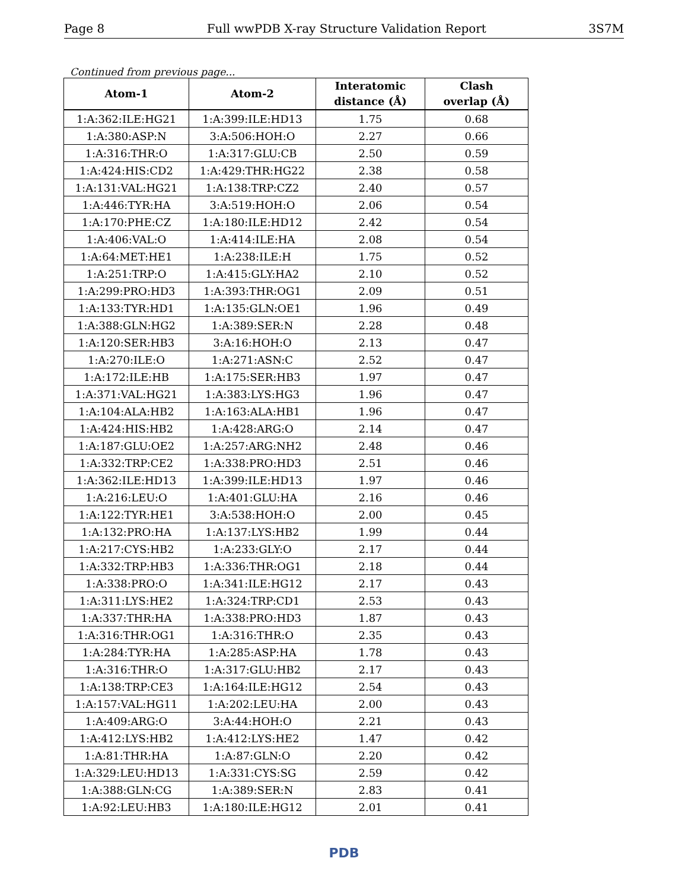Page 8 Full wwPDB X-ray Structure Validation Report 3S7M
Continued from previous page...
| Atom-1 | Atom-2 | Interatomic distance (Å) | Clash overlap (Å) |
| --- | --- | --- | --- |
| 1:A:362:ILE:HG21 | 1:A:399:ILE:HD13 | 1.75 | 0.68 |
| 1:A:380:ASP:N | 3:A:506:HOH:O | 2.27 | 0.66 |
| 1:A:316:THR:O | 1:A:317:GLU:CB | 2.50 | 0.59 |
| 1:A:424:HIS:CD2 | 1:A:429:THR:HG22 | 2.38 | 0.58 |
| 1:A:131:VAL:HG21 | 1:A:138:TRP:CZ2 | 2.40 | 0.57 |
| 1:A:446:TYR:HA | 3:A:519:HOH:O | 2.06 | 0.54 |
| 1:A:170:PHE:CZ | 1:A:180:ILE:HD12 | 2.42 | 0.54 |
| 1:A:406:VAL:O | 1:A:414:ILE:HA | 2.08 | 0.54 |
| 1:A:64:MET:HE1 | 1:A:238:ILE:H | 1.75 | 0.52 |
| 1:A:251:TRP:O | 1:A:415:GLY:HA2 | 2.10 | 0.52 |
| 1:A:299:PRO:HD3 | 1:A:393:THR:OG1 | 2.09 | 0.51 |
| 1:A:133:TYR:HD1 | 1:A:135:GLN:OE1 | 1.96 | 0.49 |
| 1:A:388:GLN:HG2 | 1:A:389:SER:N | 2.28 | 0.48 |
| 1:A:120:SER:HB3 | 3:A:16:HOH:O | 2.13 | 0.47 |
| 1:A:270:ILE:O | 1:A:271:ASN:C | 2.52 | 0.47 |
| 1:A:172:ILE:HB | 1:A:175:SER:HB3 | 1.97 | 0.47 |
| 1:A:371:VAL:HG21 | 1:A:383:LYS:HG3 | 1.96 | 0.47 |
| 1:A:104:ALA:HB2 | 1:A:163:ALA:HB1 | 1.96 | 0.47 |
| 1:A:424:HIS:HB2 | 1:A:428:ARG:O | 2.14 | 0.47 |
| 1:A:187:GLU:OE2 | 1:A:257:ARG:NH2 | 2.48 | 0.46 |
| 1:A:332:TRP:CE2 | 1:A:338:PRO:HD3 | 2.51 | 0.46 |
| 1:A:362:ILE:HD13 | 1:A:399:ILE:HD13 | 1.97 | 0.46 |
| 1:A:216:LEU:O | 1:A:401:GLU:HA | 2.16 | 0.46 |
| 1:A:122:TYR:HE1 | 3:A:538:HOH:O | 2.00 | 0.45 |
| 1:A:132:PRO:HA | 1:A:137:LYS:HB2 | 1.99 | 0.44 |
| 1:A:217:CYS:HB2 | 1:A:233:GLY:O | 2.17 | 0.44 |
| 1:A:332:TRP:HB3 | 1:A:336:THR:OG1 | 2.18 | 0.44 |
| 1:A:338:PRO:O | 1:A:341:ILE:HG12 | 2.17 | 0.43 |
| 1:A:311:LYS:HE2 | 1:A:324:TRP:CD1 | 2.53 | 0.43 |
| 1:A:337:THR:HA | 1:A:338:PRO:HD3 | 1.87 | 0.43 |
| 1:A:316:THR:OG1 | 1:A:316:THR:O | 2.35 | 0.43 |
| 1:A:284:TYR:HA | 1:A:285:ASP:HA | 1.78 | 0.43 |
| 1:A:316:THR:O | 1:A:317:GLU:HB2 | 2.17 | 0.43 |
| 1:A:138:TRP:CE3 | 1:A:164:ILE:HG12 | 2.54 | 0.43 |
| 1:A:157:VAL:HG11 | 1:A:202:LEU:HA | 2.00 | 0.43 |
| 1:A:409:ARG:O | 3:A:44:HOH:O | 2.21 | 0.43 |
| 1:A:412:LYS:HB2 | 1:A:412:LYS:HE2 | 1.47 | 0.42 |
| 1:A:81:THR:HA | 1:A:87:GLN:O | 2.20 | 0.42 |
| 1:A:329:LEU:HD13 | 1:A:331:CYS:SG | 2.59 | 0.42 |
| 1:A:388:GLN:CG | 1:A:389:SER:N | 2.83 | 0.41 |
| 1:A:92:LEU:HB3 | 1:A:180:ILE:HG12 | 2.01 | 0.41 |
PDB